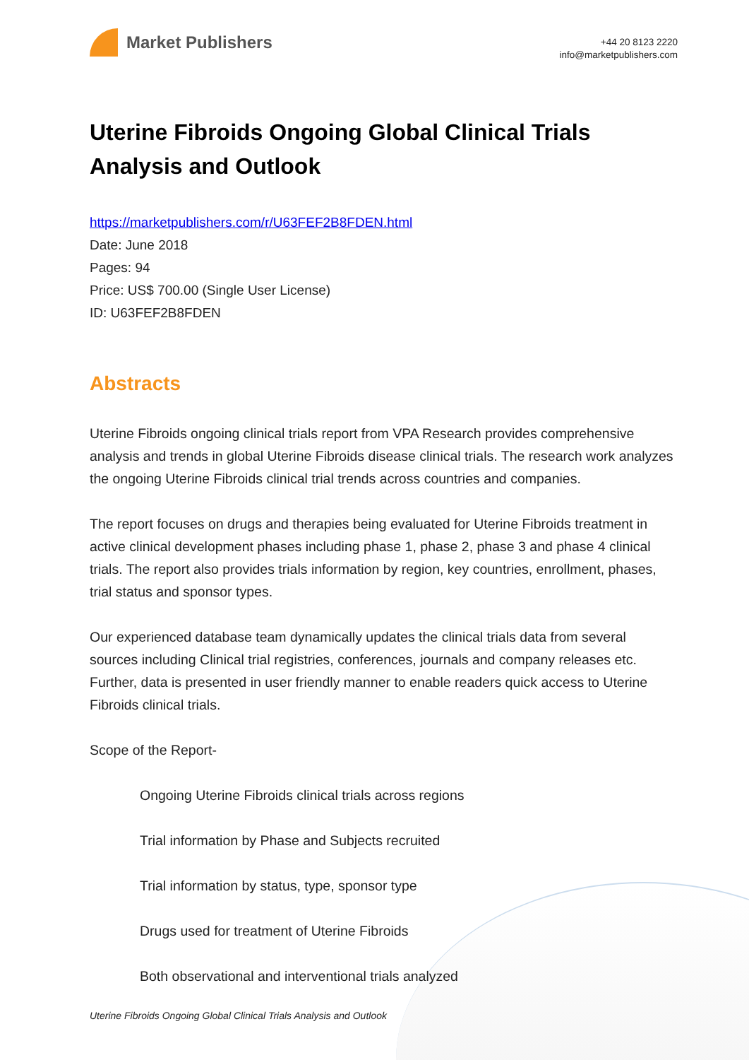Market Publishers
+44 20 8123 2220
info@marketpublishers.com
Uterine Fibroids Ongoing Global Clinical Trials Analysis and Outlook
https://marketpublishers.com/r/U63FEF2B8FDEN.html
Date: June 2018
Pages: 94
Price: US$ 700.00 (Single User License)
ID: U63FEF2B8FDEN
Abstracts
Uterine Fibroids ongoing clinical trials report from VPA Research provides comprehensive analysis and trends in global Uterine Fibroids disease clinical trials. The research work analyzes the ongoing Uterine Fibroids clinical trial trends across countries and companies.
The report focuses on drugs and therapies being evaluated for Uterine Fibroids treatment in active clinical development phases including phase 1, phase 2, phase 3 and phase 4 clinical trials. The report also provides trials information by region, key countries, enrollment, phases, trial status and sponsor types.
Our experienced database team dynamically updates the clinical trials data from several sources including Clinical trial registries, conferences, journals and company releases etc. Further, data is presented in user friendly manner to enable readers quick access to Uterine Fibroids clinical trials.
Scope of the Report-
Ongoing Uterine Fibroids clinical trials across regions
Trial information by Phase and Subjects recruited
Trial information by status, type, sponsor type
Drugs used for treatment of Uterine Fibroids
Both observational and interventional trials analyzed
Uterine Fibroids Ongoing Global Clinical Trials Analysis and Outlook